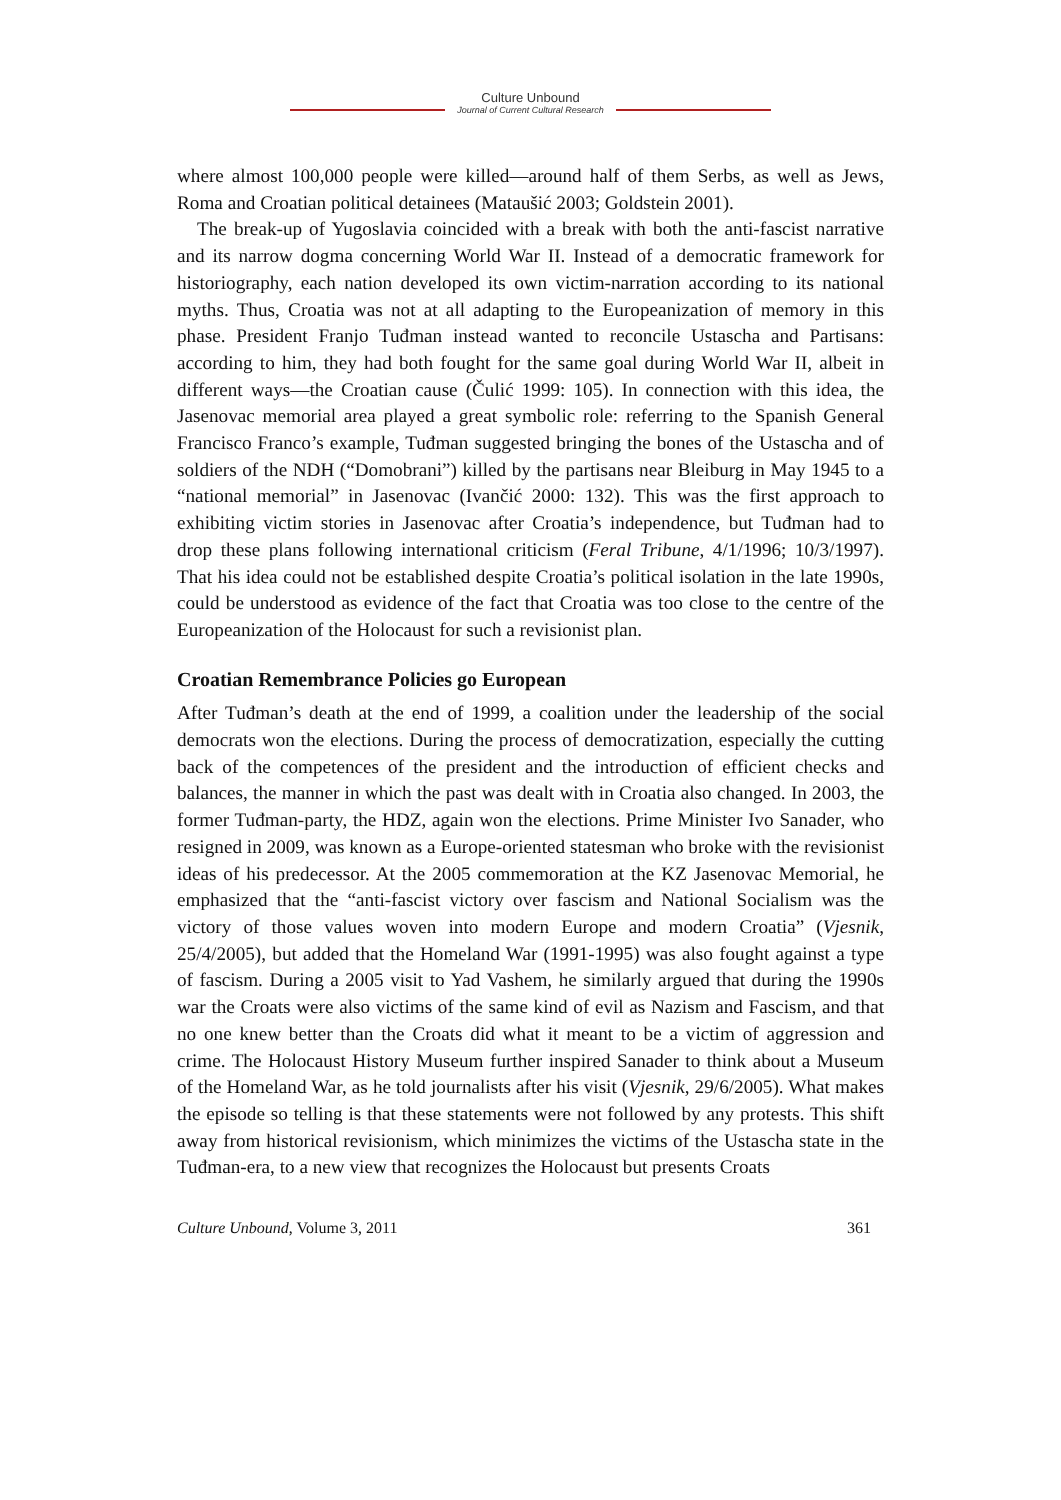Culture Unbound
Journal of Current Cultural Research
where almost 100,000 people were killed—around half of them Serbs, as well as Jews, Roma and Croatian political detainees (Mataušić 2003; Goldstein 2001).
The break-up of Yugoslavia coincided with a break with both the anti-fascist narrative and its narrow dogma concerning World War II. Instead of a democratic framework for historiography, each nation developed its own victim-narration according to its national myths. Thus, Croatia was not at all adapting to the Europeanization of memory in this phase. President Franjo Tuđman instead wanted to reconcile Ustascha and Partisans: according to him, they had both fought for the same goal during World War II, albeit in different ways—the Croatian cause (Čulić 1999: 105). In connection with this idea, the Jasenovac memorial area played a great symbolic role: referring to the Spanish General Francisco Franco’s example, Tuđman suggested bringing the bones of the Ustascha and of soldiers of the NDH (“Domobrani”) killed by the partisans near Bleiburg in May 1945 to a “national memorial” in Jasenovac (Ivančić 2000: 132). This was the first approach to exhibiting victim stories in Jasenovac after Croatia’s independence, but Tuđman had to drop these plans following international criticism (Feral Tribune, 4/1/1996; 10/3/1997). That his idea could not be established despite Croatia’s political isolation in the late 1990s, could be understood as evidence of the fact that Croatia was too close to the centre of the Europeanization of the Holocaust for such a revisionist plan.
Croatian Remembrance Policies go European
After Tuđman’s death at the end of 1999, a coalition under the leadership of the social democrats won the elections. During the process of democratization, especially the cutting back of the competences of the president and the introduction of efficient checks and balances, the manner in which the past was dealt with in Croatia also changed. In 2003, the former Tuđman-party, the HDZ, again won the elections. Prime Minister Ivo Sanader, who resigned in 2009, was known as a Europe-oriented statesman who broke with the revisionist ideas of his predecessor. At the 2005 commemoration at the KZ Jasenovac Memorial, he emphasized that the “anti-fascist victory over fascism and National Socialism was the victory of those values woven into modern Europe and modern Croatia” (Vjesnik, 25/4/2005), but added that the Homeland War (1991-1995) was also fought against a type of fascism. During a 2005 visit to Yad Vashem, he similarly argued that during the 1990s war the Croats were also victims of the same kind of evil as Nazism and Fascism, and that no one knew better than the Croats did what it meant to be a victim of aggression and crime. The Holocaust History Museum further inspired Sanader to think about a Museum of the Homeland War, as he told journalists after his visit (Vjesnik, 29/6/2005). What makes the episode so telling is that these statements were not followed by any protests. This shift away from historical revisionism, which minimizes the victims of the Ustascha state in the Tuđman-era, to a new view that recognizes the Holocaust but presents Croats
Culture Unbound, Volume 3, 2011 361